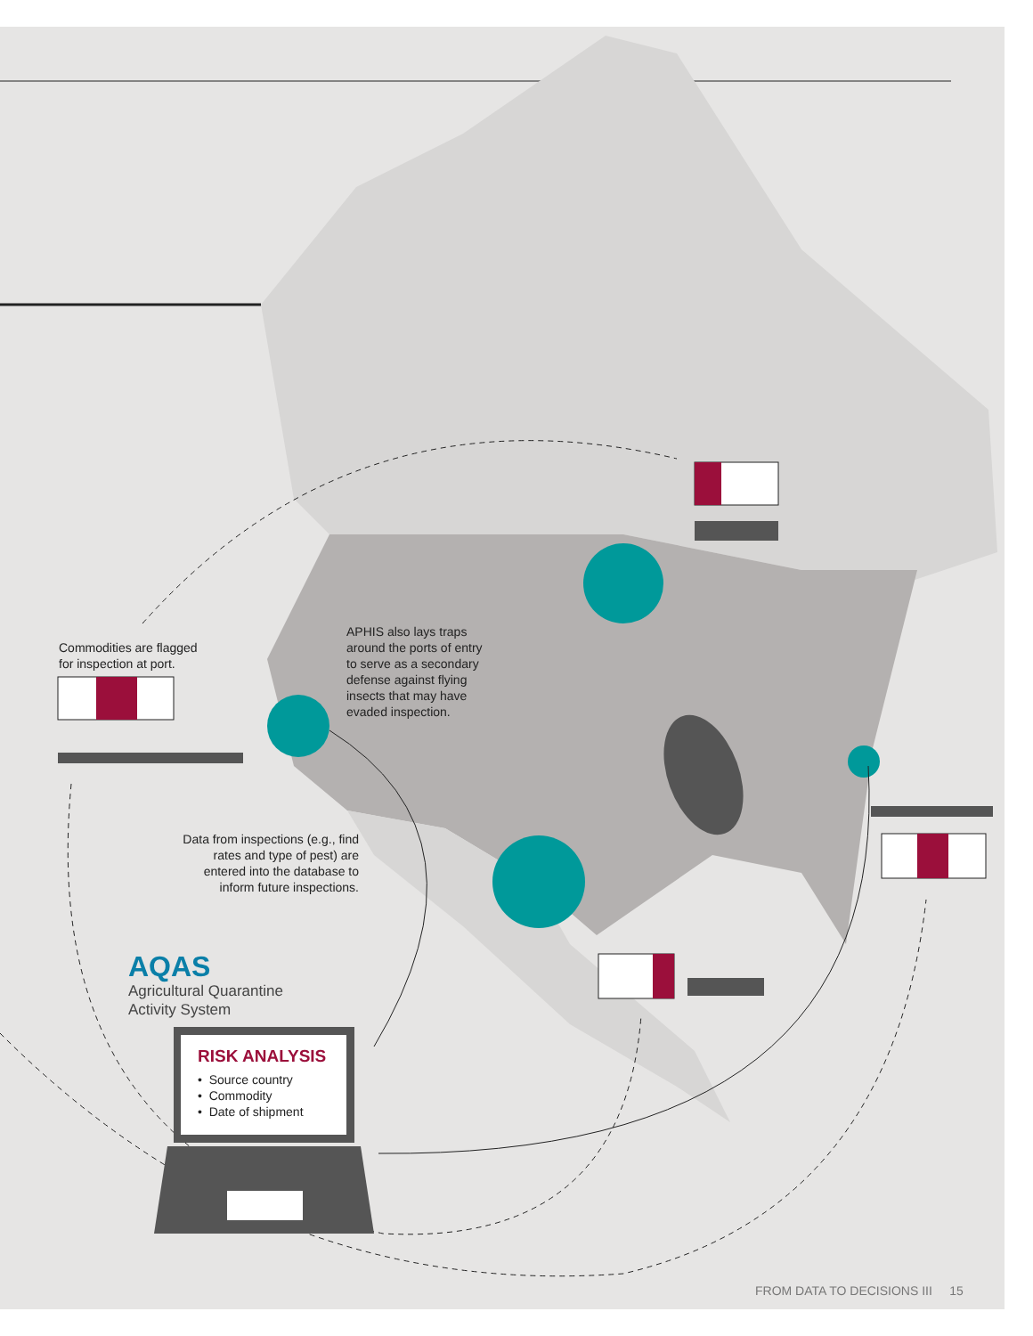Commodities are flagged
for inspection at port.
APHIS also lays traps
around the ports of entry
to serve as a secondary
defense against flying
insects that may have
evaded inspection.
Data from inspections (e.g., find rates and type of pest) are entered into the database to inform future inspections.
AQAS
Agricultural Quarantine
Activity System
RISK ANALYSIS
• Source country
• Commodity
• Date of shipment
FROM DATA TO DECISIONS III 15